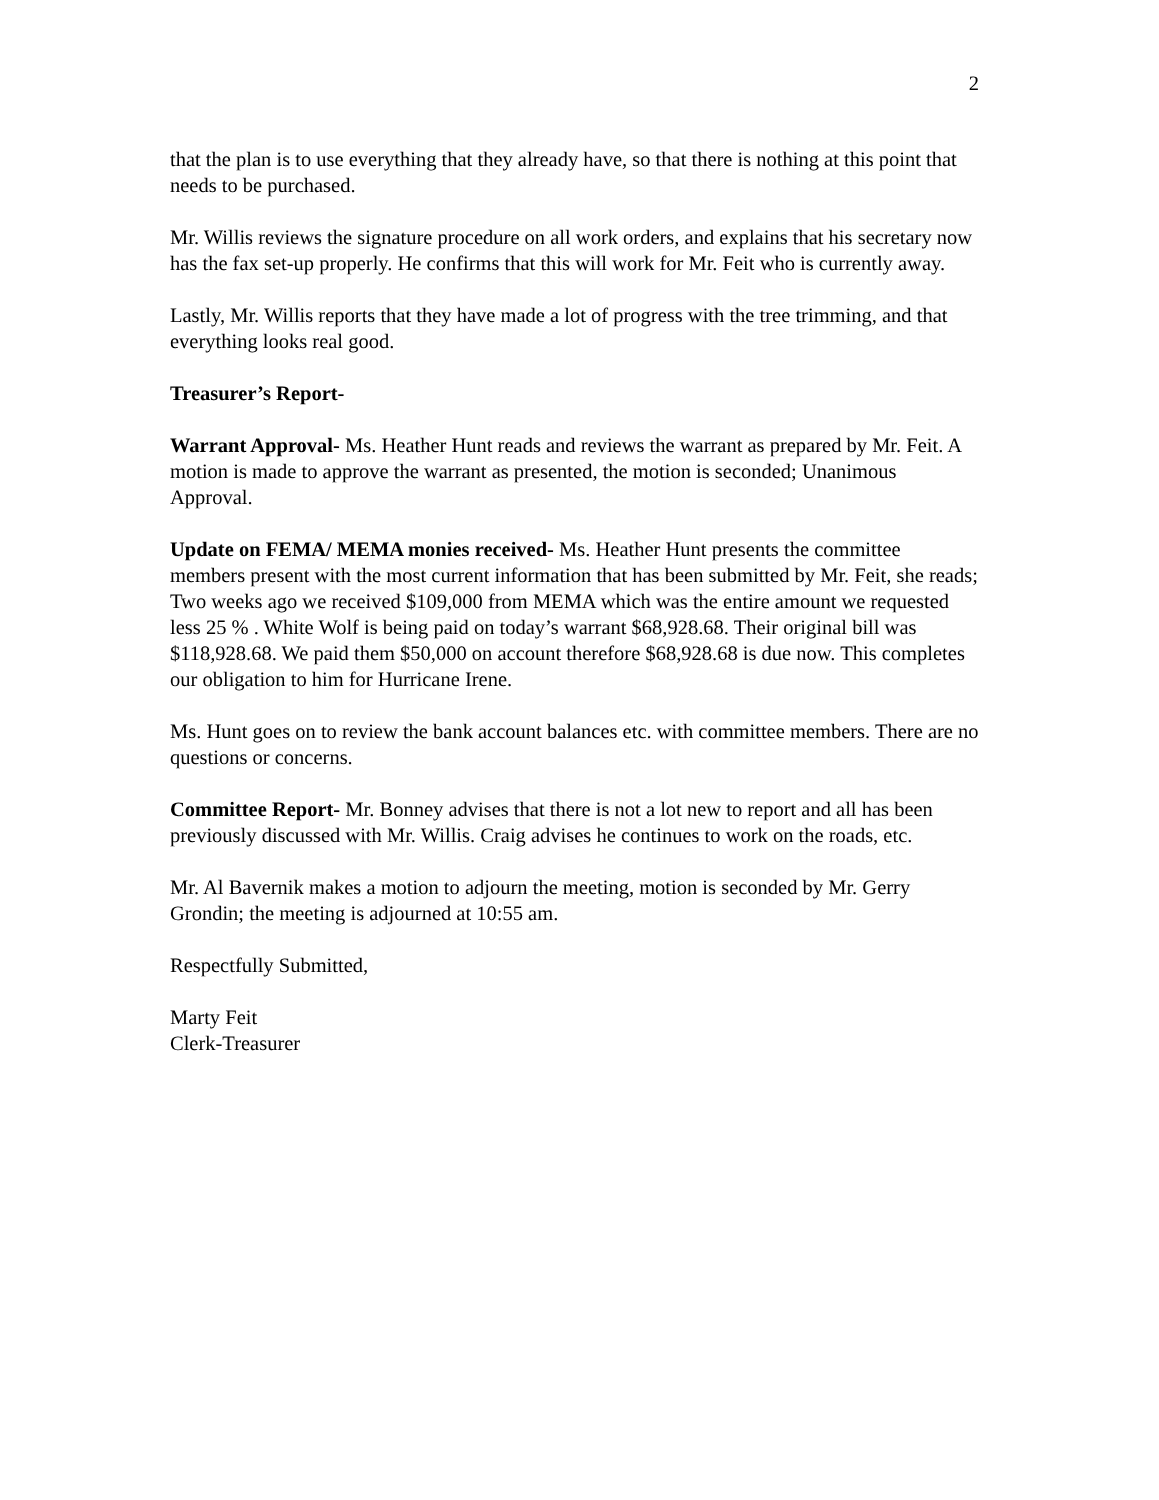2
that the plan is to use everything that they already have, so that there is nothing at this point that needs to be purchased.
Mr. Willis reviews the signature procedure on all work orders, and explains that his secretary now has the fax set-up properly. He confirms that this will work for Mr. Feit who is currently away.
Lastly, Mr. Willis reports that they have made a lot of progress with the tree trimming, and that everything looks real good.
Treasurer’s Report-
Warrant Approval- Ms. Heather Hunt reads and reviews the warrant as prepared by Mr. Feit. A motion is made to approve the warrant as presented, the motion is seconded; Unanimous Approval.
Update on FEMA/ MEMA monies received- Ms. Heather Hunt presents the committee members present with the most current information that has been submitted by Mr. Feit, she reads; Two weeks ago we received $109,000 from MEMA which was the entire amount we requested less 25 % . White Wolf is being paid on today’s warrant $68,928.68. Their original bill was $118,928.68. We paid them $50,000 on account therefore $68,928.68 is due now. This completes our obligation to him for Hurricane Irene.
Ms. Hunt goes on to review the bank account balances etc. with committee members. There are no questions or concerns.
Committee Report- Mr. Bonney advises that there is not a lot new to report and all has been previously discussed with Mr. Willis. Craig advises he continues to work on the roads, etc.
Mr. Al Bavernik makes a motion to adjourn the meeting, motion is seconded by Mr. Gerry Grondin; the meeting is adjourned at 10:55 am.
Respectfully Submitted,
Marty Feit
Clerk-Treasurer